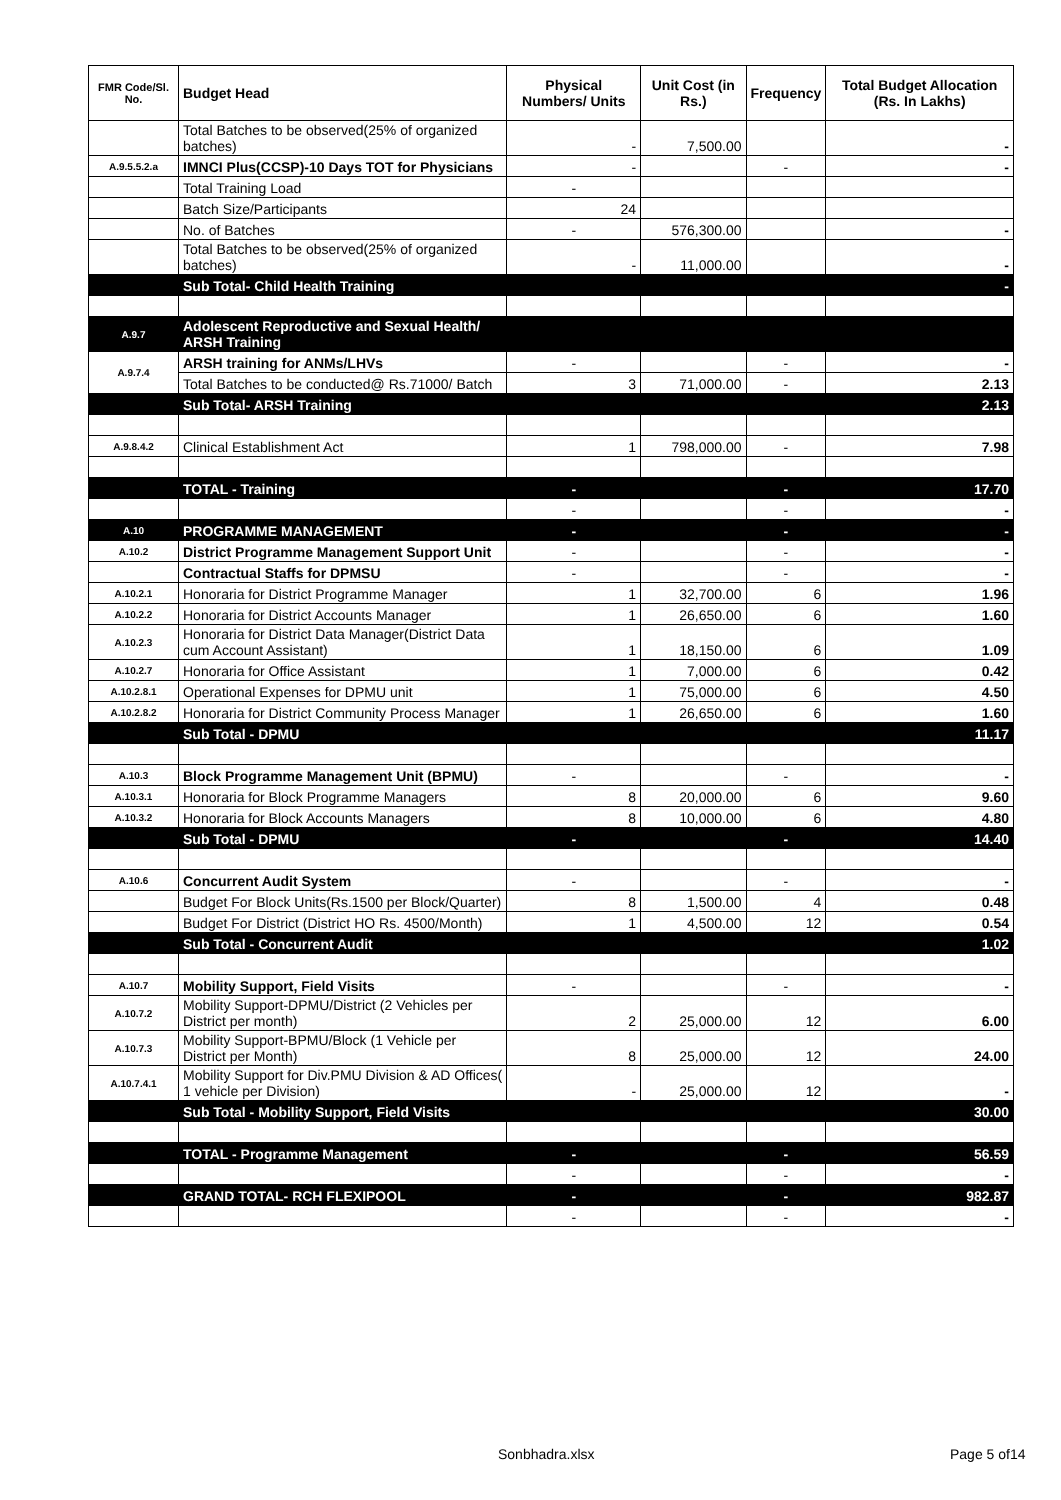| FMR Code/Sl. No. | Budget Head | Physical Numbers/ Units | Unit Cost (in Rs.) | Frequency | Total Budget Allocation (Rs. In Lakhs) |
| --- | --- | --- | --- | --- | --- |
| | Total Batches to be observed(25% of organized batches) | - | 7,500.00 | | - |
| A.9.5.5.2.a | IMNCI Plus(CCSP)-10 Days TOT for Physicians | - | | - | - |
| | Total Training Load | - | | | |
| | Batch Size/Participants | 24 | | | |
| | No. of Batches | - | 576,300.00 | | - |
| | Total Batches to be observed(25% of organized batches) | - | 11,000.00 | | - |
| | Sub Total- Child Health Training | | | | - |
| A.9.7 | Adolescent Reproductive and Sexual Health/ ARSH Training | | | | |
| A.9.7.4 | ARSH training for ANMs/LHVs | - | | - | - |
| | Total Batches to be conducted@ Rs.71000/ Batch | 3 | 71,000.00 | - | 2.13 |
| | Sub Total- ARSH Training | | | | 2.13 |
| A.9.8.4.2 | Clinical Establishment Act | 1 | 798,000.00 | - | 7.98 |
| | TOTAL - Training | - | | - | 17.70 |
| | | - | | - | - |
| A.10 | PROGRAMME MANAGEMENT | - | | - | - |
| A.10.2 | District Programme Management Support Unit | - | | - | - |
| | Contractual Staffs for DPMSU | - | | - | - |
| A.10.2.1 | Honoraria for District Programme Manager | 1 | 32,700.00 | 6 | 1.96 |
| A.10.2.2 | Honoraria for District Accounts Manager | 1 | 26,650.00 | 6 | 1.60 |
| A.10.2.3 | Honoraria for District Data Manager(District Data cum Account Assistant) | 1 | 18,150.00 | 6 | 1.09 |
| A.10.2.7 | Honoraria for Office Assistant | 1 | 7,000.00 | 6 | 0.42 |
| A.10.2.8.1 | Operational Expenses for DPMU unit | 1 | 75,000.00 | 6 | 4.50 |
| A.10.2.8.2 | Honoraria for District Community Process Manager | 1 | 26,650.00 | 6 | 1.60 |
| | Sub Total - DPMU | | | | 11.17 |
| A.10.3 | Block Programme Management Unit (BPMU) | - | | - | - |
| A.10.3.1 | Honoraria for Block Programme Managers | 8 | 20,000.00 | 6 | 9.60 |
| A.10.3.2 | Honoraria for Block Accounts Managers | 8 | 10,000.00 | 6 | 4.80 |
| | Sub Total - DPMU | - | | - | 14.40 |
| A.10.6 | Concurrent Audit System | - | | - | - |
| | Budget For Block Units(Rs.1500 per Block/Quarter) | 8 | 1,500.00 | 4 | 0.48 |
| | Budget For District (District HO Rs. 4500/Month) | 1 | 4,500.00 | 12 | 0.54 |
| | Sub Total - Concurrent Audit | | | | 1.02 |
| A.10.7 | Mobility Support, Field Visits | - | | - | - |
| A.10.7.2 | Mobility Support-DPMU/District (2 Vehicles per District per month) | 2 | 25,000.00 | 12 | 6.00 |
| A.10.7.3 | Mobility Support-BPMU/Block (1 Vehicle per District per Month) | 8 | 25,000.00 | 12 | 24.00 |
| A.10.7.4.1 | Mobility Support for Div.PMU Division & AD Offices( 1 vehicle per Division) | - | 25,000.00 | 12 | - |
| | Sub Total - Mobility Support, Field Visits | | | | 30.00 |
| | TOTAL - Programme Management | - | | - | 56.59 |
| | | - | | - | - |
| | GRAND TOTAL- RCH FLEXIPOOL | - | | - | 982.87 |
| | | - | | - | - |
Sonbhadra.xlsx Page 5 of14